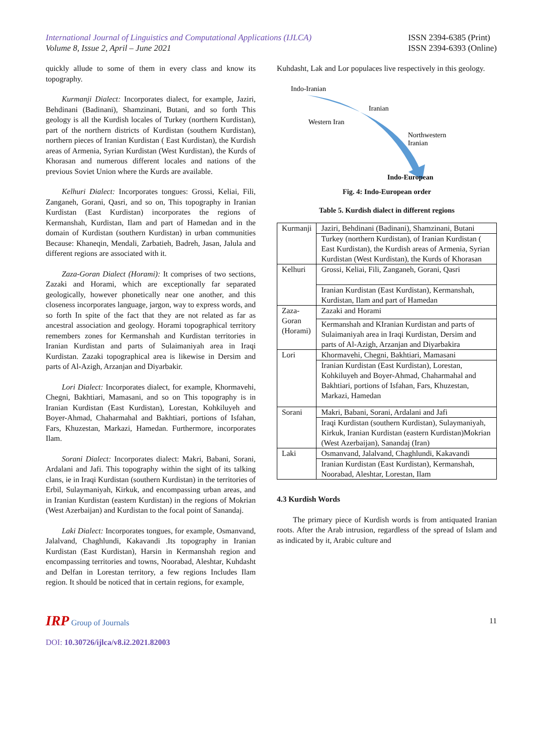International Journal of Linguistics and Computational Applications (IJLCA)
Volume 8, Issue 2, April – June 2021
ISSN 2394-6385 (Print)
ISSN 2394-6393 (Online)
quickly allude to some of them in every class and know its topography.
Kurmanji Dialect: Incorporates dialect, for example, Jaziri, Behdinani (Badinani), Shamzinani, Butani, and so forth This geology is all the Kurdish locales of Turkey (northern Kurdistan), part of the northern districts of Kurdistan (southern Kurdistan), northern pieces of Iranian Kurdistan ( East Kurdistan), the Kurdish areas of Armenia, Syrian Kurdistan (West Kurdistan), the Kurds of Khorasan and numerous different locales and nations of the previous Soviet Union where the Kurds are available.
Kelhuri Dialect: Incorporates tongues: Grossi, Keliai, Fili, Zanganeh, Gorani, Qasri, and so on, This topography in Iranian Kurdistan (East Kurdistan) incorporates the regions of Kermanshah, Kurdistan, Ilam and part of Hamedan and in the domain of Kurdistan (southern Kurdistan) in urban communities Because: Khaneqin, Mendali, Zarbatieh, Badreh, Jasan, Jalula and different regions are associated with it.
Zaza-Goran Dialect (Horami): It comprises of two sections, Zazaki and Horami, which are exceptionally far separated geologically, however phonetically near one another, and this closeness incorporates language, jargon, way to express words, and so forth In spite of the fact that they are not related as far as ancestral association and geology. Horami topographical territory remembers zones for Kermanshah and Kurdistan territories in Iranian Kurdistan and parts of Sulaimaniyah area in Iraqi Kurdistan. Zazaki topographical area is likewise in Dersim and parts of Al-Azigh, Arzanjan and Diyarbakir.
Lori Dialect: Incorporates dialect, for example, Khormavehi, Chegni, Bakhtiari, Mamasani, and so on This topography is in Iranian Kurdistan (East Kurdistan), Lorestan, Kohkiluyeh and Boyer-Ahmad, Chaharmahal and Bakhtiari, portions of Isfahan, Fars, Khuzestan, Markazi, Hamedan. Furthermore, incorporates Ilam.
Sorani Dialect: Incorporates dialect: Makri, Babani, Sorani, Ardalani and Jafi. This topography within the sight of its talking clans, ie in Iraqi Kurdistan (southern Kurdistan) in the territories of Erbil, Sulaymaniyah, Kirkuk, and encompassing urban areas, and in Iranian Kurdistan (eastern Kurdistan) in the regions of Mokrian (West Azerbaijan) and Kurdistan to the focal point of Sanandaj.
Laki Dialect: Incorporates tongues, for example, Osmanvand, Jalalvand, Chaghlundi, Kakavandi .Its topography in Iranian Kurdistan (East Kurdistan), Harsin in Kermanshah region and encompassing territories and towns, Noorabad, Aleshtar, Kuhdasht and Delfan in Lorestan territory, a few regions Includes Ilam region. It should be noticed that in certain regions, for example,
Kuhdasht, Lak and Lor populaces live respectively in this geology.
Indo-Iranian
Iranian
Western Iran
Northwestern
Iranian
Indo-European
Fig. 4: Indo-European order
Table 5. Kurdish dialect in different regions
| Kurmanji | Jaziri, Behdinani (Badinani), Shamzinani, Butani |
| | Turkey (northern Kurdistan), of Iranian Kurdistan ( East Kurdistan), the Kurdish areas of Armenia, Syrian Kurdistan (West Kurdistan), the Kurds of Khorasan |
| Kelhuri | Grossi, Keliai, Fili, Zanganeh, Gorani, Qasri |
| | Iranian Kurdistan (East Kurdistan), Kermanshah, Kurdistan, Ilam and part of Hamedan |
| Zaza- Goran (Horami) | Zazaki and Horami |
| | Kermanshah and KIranian Kurdistan and parts of Sulaimaniyah area in Iraqi Kurdistan, Dersim and parts of Al-Azigh, Arzanjan and Diyarbakira |
| Lori | Khormavehi, Chegni, Bakhtiari, Mamasani |
| | Iranian Kurdistan (East Kurdistan), Lorestan, Kohkiluyeh and Boyer-Ahmad, Chaharmahal and Bakhtiari, portions of Isfahan, Fars, Khuzestan, Markazi, Hamedan |
| Sorani | Makri, Babani, Sorani, Ardalani and Jafi |
| | Iraqi Kurdistan (southern Kurdistan), Sulaymaniyah, Kirkuk, Iranian Kurdistan (eastern Kurdistan)Mokrian (West Azerbaijan), Sanandaj (Iran) |
| Laki | Osmanvand, Jalalvand, Chaghlundi, Kakavandi |
| | Iranian Kurdistan (East Kurdistan), Kermanshah, Noorabad, Aleshtar, Lorestan, Ilam |
4.3 Kurdish Words
The primary piece of Kurdish words is from antiquated Iranian roots. After the Arab intrusion, regardless of the spread of Islam and as indicated by it, Arabic culture and
IRP Group of Journals 11
DOI: 10.30726/ijlca/v8.i2.2021.82003